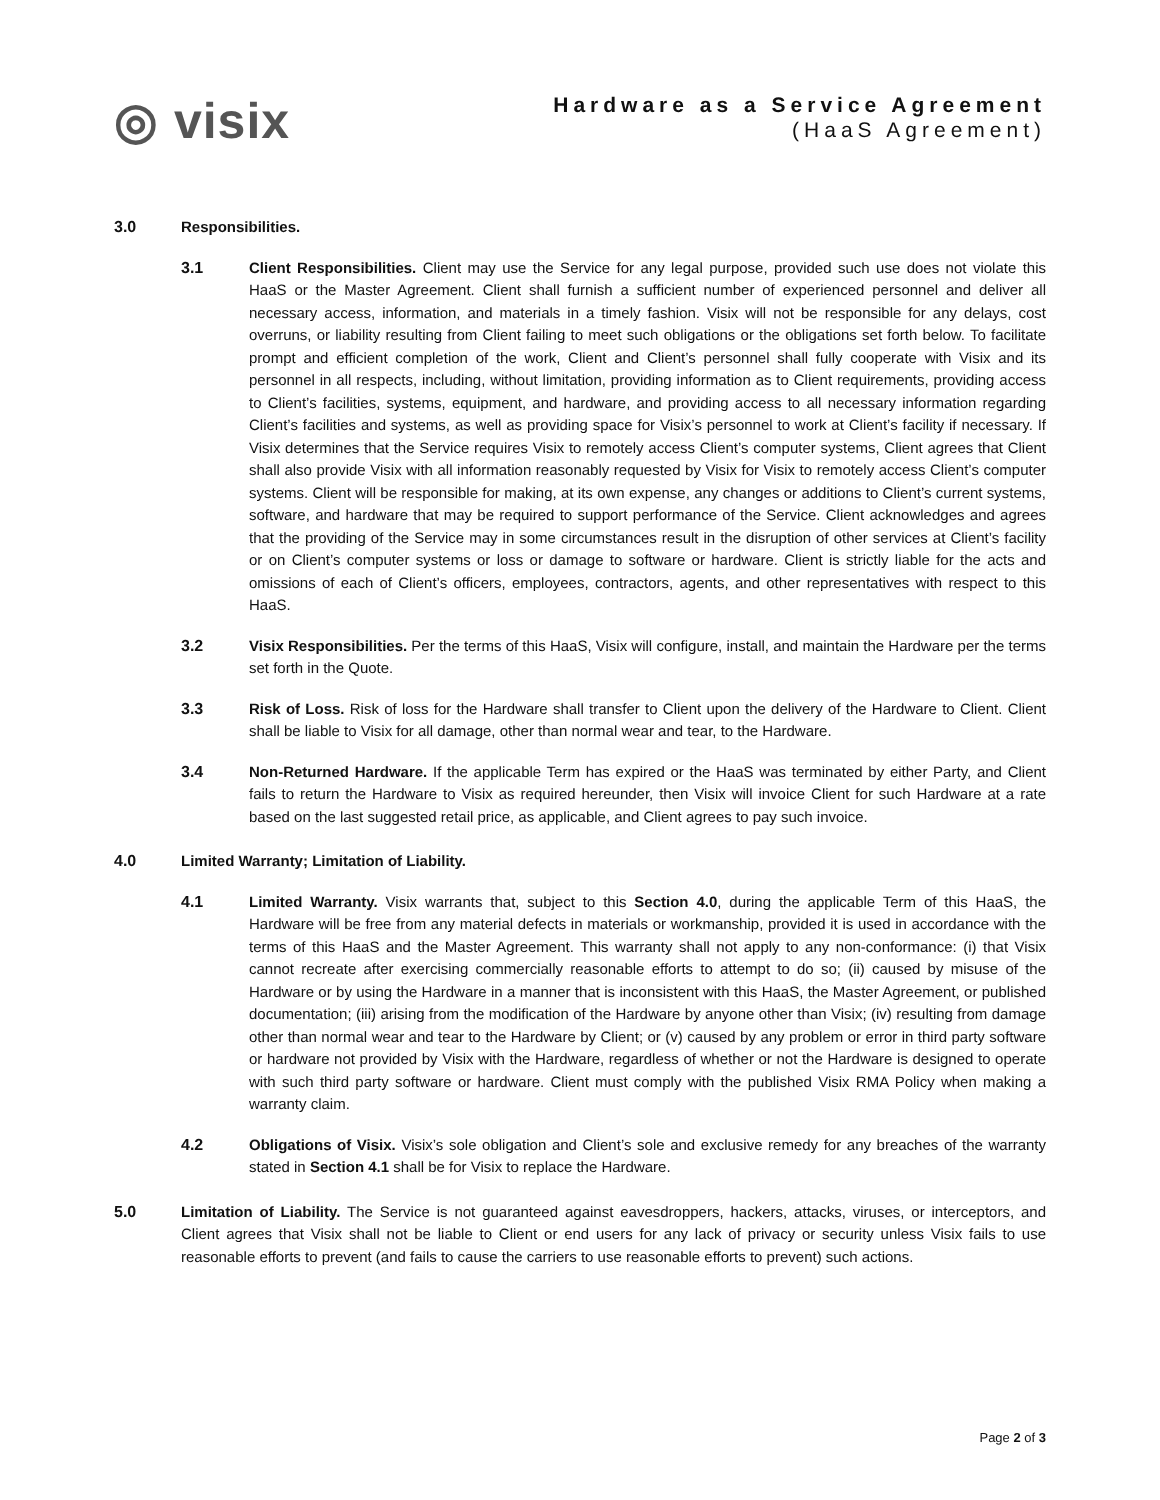◎ visix
Hardware as a Service Agreement
(HaaS Agreement)
3.0 Responsibilities.
3.1 Client Responsibilities. Client may use the Service for any legal purpose, provided such use does not violate this HaaS or the Master Agreement. Client shall furnish a sufficient number of experienced personnel and deliver all necessary access, information, and materials in a timely fashion. Visix will not be responsible for any delays, cost overruns, or liability resulting from Client failing to meet such obligations or the obligations set forth below. To facilitate prompt and efficient completion of the work, Client and Client’s personnel shall fully cooperate with Visix and its personnel in all respects, including, without limitation, providing information as to Client requirements, providing access to Client’s facilities, systems, equipment, and hardware, and providing access to all necessary information regarding Client’s facilities and systems, as well as providing space for Visix’s personnel to work at Client’s facility if necessary. If Visix determines that the Service requires Visix to remotely access Client’s computer systems, Client agrees that Client shall also provide Visix with all information reasonably requested by Visix for Visix to remotely access Client’s computer systems. Client will be responsible for making, at its own expense, any changes or additions to Client’s current systems, software, and hardware that may be required to support performance of the Service. Client acknowledges and agrees that the providing of the Service may in some circumstances result in the disruption of other services at Client’s facility or on Client’s computer systems or loss or damage to software or hardware. Client is strictly liable for the acts and omissions of each of Client’s officers, employees, contractors, agents, and other representatives with respect to this HaaS.
3.2 Visix Responsibilities. Per the terms of this HaaS, Visix will configure, install, and maintain the Hardware per the terms set forth in the Quote.
3.3 Risk of Loss. Risk of loss for the Hardware shall transfer to Client upon the delivery of the Hardware to Client. Client shall be liable to Visix for all damage, other than normal wear and tear, to the Hardware.
3.4 Non-Returned Hardware. If the applicable Term has expired or the HaaS was terminated by either Party, and Client fails to return the Hardware to Visix as required hereunder, then Visix will invoice Client for such Hardware at a rate based on the last suggested retail price, as applicable, and Client agrees to pay such invoice.
4.0 Limited Warranty; Limitation of Liability.
4.1 Limited Warranty. Visix warrants that, subject to this Section 4.0, during the applicable Term of this HaaS, the Hardware will be free from any material defects in materials or workmanship, provided it is used in accordance with the terms of this HaaS and the Master Agreement. This warranty shall not apply to any non-conformance: (i) that Visix cannot recreate after exercising commercially reasonable efforts to attempt to do so; (ii) caused by misuse of the Hardware or by using the Hardware in a manner that is inconsistent with this HaaS, the Master Agreement, or published documentation; (iii) arising from the modification of the Hardware by anyone other than Visix; (iv) resulting from damage other than normal wear and tear to the Hardware by Client; or (v) caused by any problem or error in third party software or hardware not provided by Visix with the Hardware, regardless of whether or not the Hardware is designed to operate with such third party software or hardware. Client must comply with the published Visix RMA Policy when making a warranty claim.
4.2 Obligations of Visix. Visix’s sole obligation and Client’s sole and exclusive remedy for any breaches of the warranty stated in Section 4.1 shall be for Visix to replace the Hardware.
5.0 Limitation of Liability. The Service is not guaranteed against eavesdroppers, hackers, attacks, viruses, or interceptors, and Client agrees that Visix shall not be liable to Client or end users for any lack of privacy or security unless Visix fails to use reasonable efforts to prevent (and fails to cause the carriers to use reasonable efforts to prevent) such actions.
Page 2 of 3